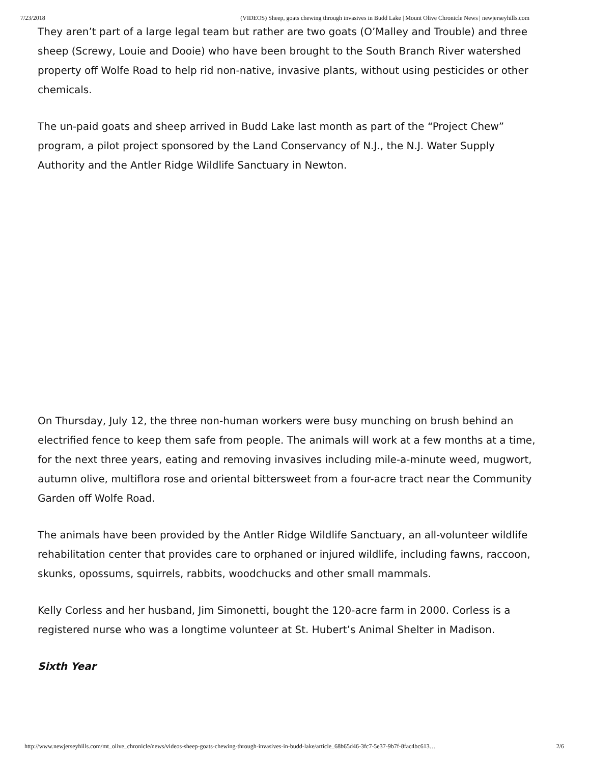7/23/2018 (VIDEOS) Sheep, goats chewing through invasives in Budd Lake | Mount Olive Chronicle News | newjerseyhills.com
They aren’t part of a large legal team but rather are two goats (O’Malley and Trouble) and three sheep (Screwy, Louie and Dooie) who have been brought to the South Branch River watershed property off Wolfe Road to help rid non-native, invasive plants, without using pesticides or other chemicals.
The un-paid goats and sheep arrived in Budd Lake last month as part of the “Project Chew” program, a pilot project sponsored by the Land Conservancy of N.J., the N.J. Water Supply Authority and the Antler Ridge Wildlife Sanctuary in Newton.
On Thursday, July 12, the three non-human workers were busy munching on brush behind an electrified fence to keep them safe from people. The animals will work at a few months at a time, for the next three years, eating and removing invasives including mile-a-minute weed, mugwort, autumn olive, multiflora rose and oriental bittersweet from a four-acre tract near the Community Garden off Wolfe Road.
The animals have been provided by the Antler Ridge Wildlife Sanctuary, an all-volunteer wildlife rehabilitation center that provides care to orphaned or injured wildlife, including fawns, raccoon, skunks, opossums, squirrels, rabbits, woodchucks and other small mammals.
Kelly Corless and her husband, Jim Simonetti, bought the 120-acre farm in 2000. Corless is a registered nurse who was a longtime volunteer at St. Hubert’s Animal Shelter in Madison.
Sixth Year
http://www.newjerseyhills.com/mt_olive_chronicle/news/videos-sheep-goats-chewing-through-invasives-in-budd-lake/article_68b65d46-3fc7-5e37-9b7f-8fac4bc613… 2/6